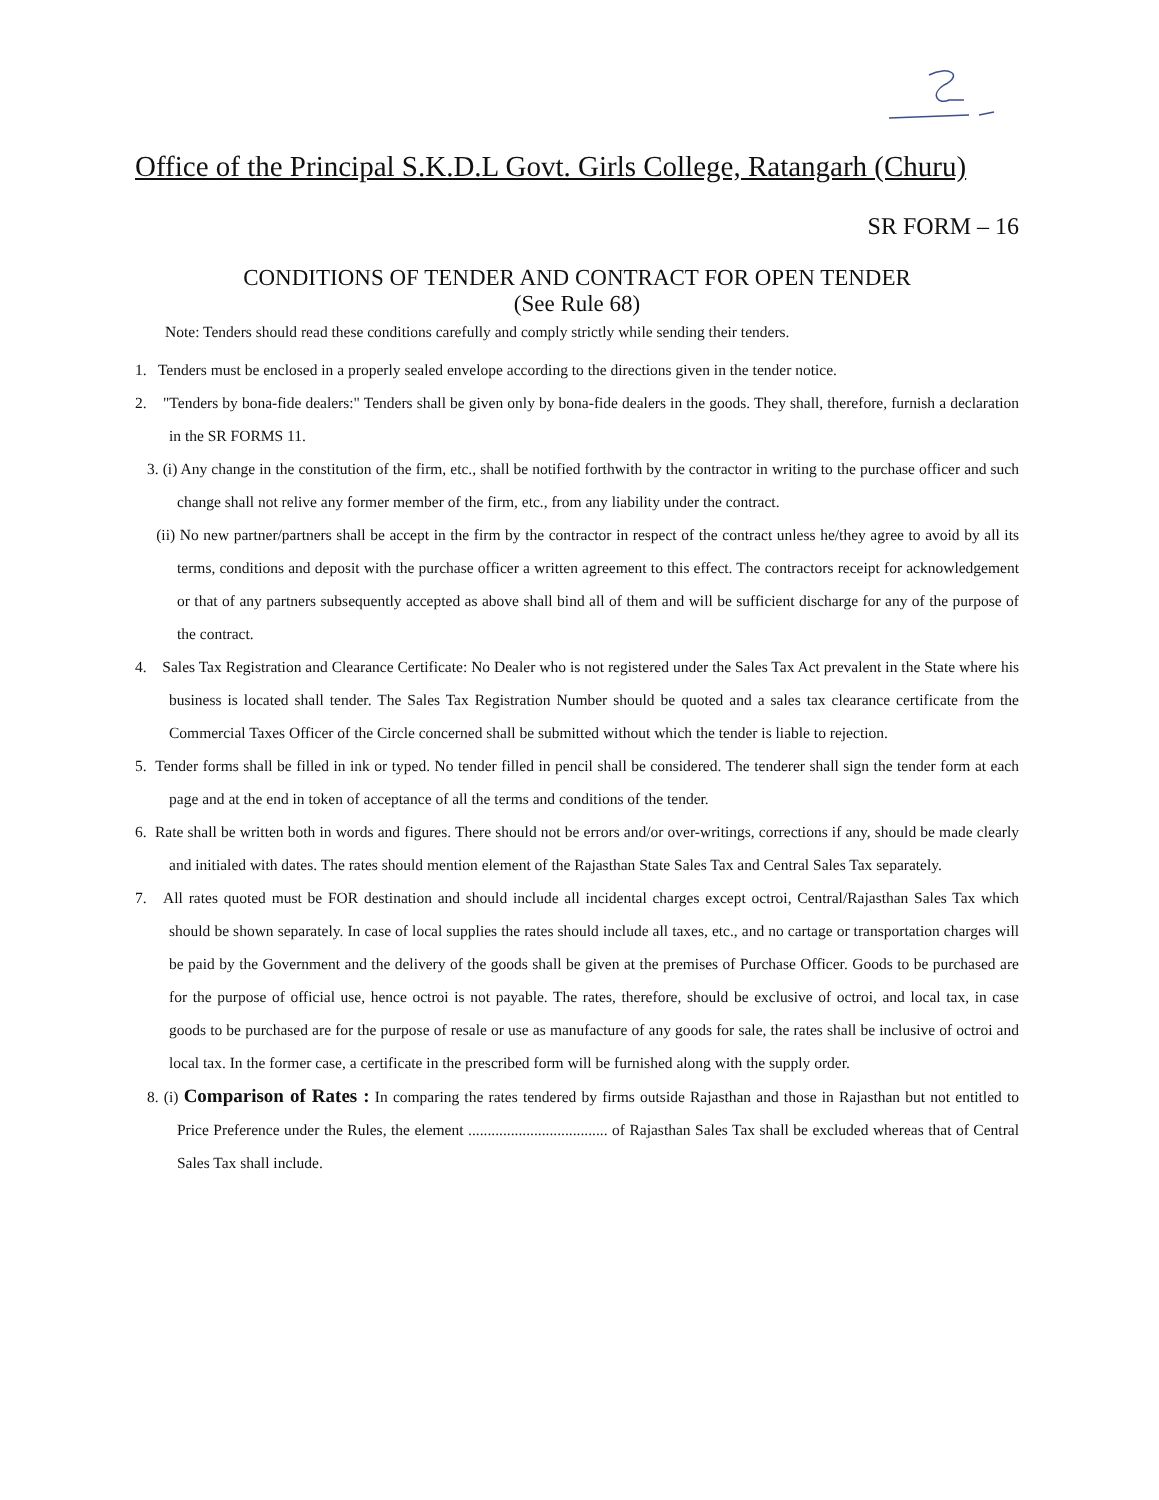Office of the Principal S.K.D.L Govt. Girls College, Ratangarh (Churu)
SR FORM – 16
CONDITIONS OF TENDER AND CONTRACT FOR OPEN TENDER
(See Rule 68)
Note: Tenders should read these conditions carefully and comply strictly while sending their tenders.
1. Tenders must be enclosed in a properly sealed envelope according to the directions given in the tender notice.
2. "Tenders by bona-fide dealers:" Tenders shall be given only by bona-fide dealers in the goods. They shall, therefore, furnish a declaration in the SR FORMS 11.
3. (i) Any change in the constitution of the firm, etc., shall be notified forthwith by the contractor in writing to the purchase officer and such change shall not relive any former member of the firm, etc., from any liability under the contract.
(ii) No new partner/partners shall be accept in the firm by the contractor in respect of the contract unless he/they agree to avoid by all its terms, conditions and deposit with the purchase officer a written agreement to this effect. The contractors receipt for acknowledgement or that of any partners subsequently accepted as above shall bind all of them and will be sufficient discharge for any of the purpose of the contract.
4. Sales Tax Registration and Clearance Certificate: No Dealer who is not registered under the Sales Tax Act prevalent in the State where his business is located shall tender. The Sales Tax Registration Number should be quoted and a sales tax clearance certificate from the Commercial Taxes Officer of the Circle concerned shall be submitted without which the tender is liable to rejection.
5. Tender forms shall be filled in ink or typed. No tender filled in pencil shall be considered. The tenderer shall sign the tender form at each page and at the end in token of acceptance of all the terms and conditions of the tender.
6. Rate shall be written both in words and figures. There should not be errors and/or over-writings, corrections if any, should be made clearly and initialed with dates. The rates should mention element of the Rajasthan State Sales Tax and Central Sales Tax separately.
7. All rates quoted must be FOR destination and should include all incidental charges except octroi, Central/Rajasthan Sales Tax which should be shown separately. In case of local supplies the rates should include all taxes, etc., and no cartage or transportation charges will be paid by the Government and the delivery of the goods shall be given at the premises of Purchase Officer. Goods to be purchased are for the purpose of official use, hence octroi is not payable. The rates, therefore, should be exclusive of octroi, and local tax, in case goods to be purchased are for the purpose of resale or use as manufacture of any goods for sale, the rates shall be inclusive of octroi and local tax. In the former case, a certificate in the prescribed form will be furnished along with the supply order.
8. (i) Comparison of Rates : In comparing the rates tendered by firms outside Rajasthan and those in Rajasthan but not entitled to Price Preference under the Rules, the element .................................... of Rajasthan Sales Tax shall be excluded whereas that of Central Sales Tax shall include.